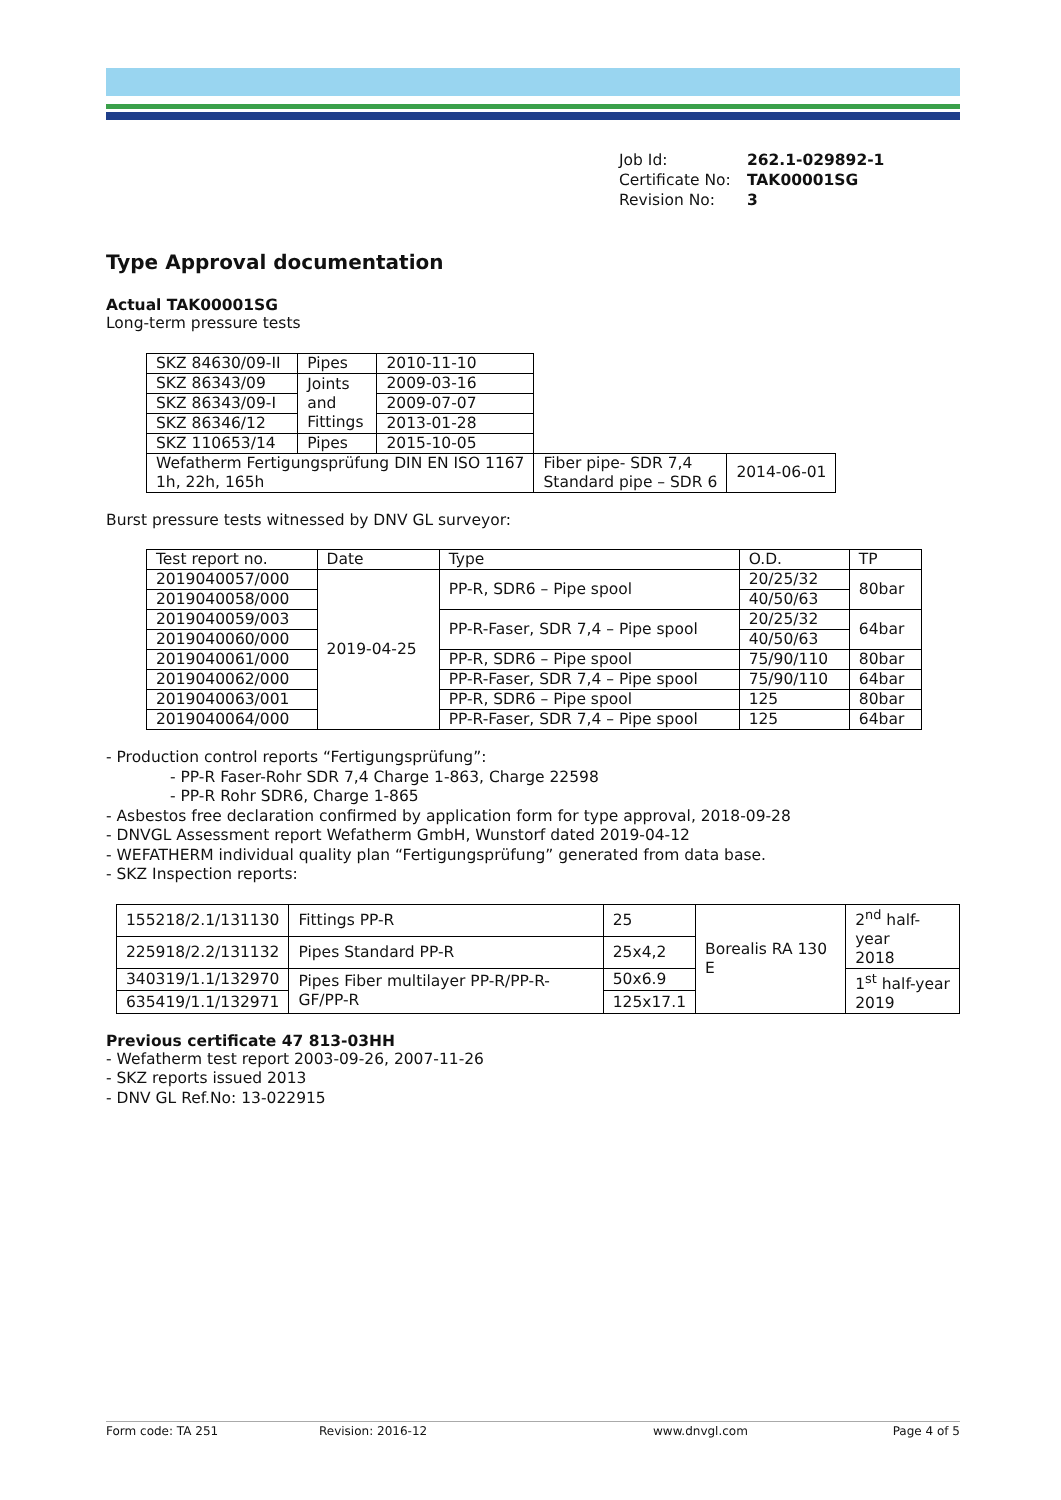Job Id: 262.1-029892-1
Certificate No: TAK00001SG
Revision No: 3
Type Approval documentation
Actual TAK00001SG
Long-term pressure tests
| SKZ 84630/09-II | Pipes | 2010-11-10 | | |
| SKZ 86343/09 | Joints and Fittings | 2009-03-16 | | |
| SKZ 86343/09-I | | 2009-07-07 | | |
| SKZ 86346/12 | | 2013-01-28 | | |
| SKZ 110653/14 | Pipes | 2015-10-05 | | |
| Wefatherm Fertigungsprüfung DIN EN ISO 1167 1h, 22h, 165h | | | Fiber pipe- SDR 7,4 Standard pipe – SDR 6 | 2014-06-01 |
Burst pressure tests witnessed by DNV GL surveyor:
| Test report no. | Date | Type | O.D. | TP |
| 2019040057/000 | 2019-04-25 | PP-R, SDR6 – Pipe spool | 20/25/32 | 80bar |
| 2019040058/000 | | | 40/50/63 | |
| 2019040059/003 | | PP-R-Faser, SDR 7,4 – Pipe spool | 20/25/32 | 64bar |
| 2019040060/000 | | | 40/50/63 | |
| 2019040061/000 | | PP-R, SDR6 – Pipe spool | 75/90/110 | 80bar |
| 2019040062/000 | | PP-R-Faser, SDR 7,4 – Pipe spool | 75/90/110 | 64bar |
| 2019040063/001 | | PP-R, SDR6 – Pipe spool | 125 | 80bar |
| 2019040064/000 | | PP-R-Faser, SDR 7,4 – Pipe spool | 125 | 64bar |
- Production control reports “Fertigungsprüfung”:
- PP-R Faser-Rohr SDR 7,4 Charge 1-863, Charge 22598
- PP-R Rohr SDR6, Charge 1-865
- Asbestos free declaration confirmed by application form for type approval, 2018-09-28
- DNVGL Assessment report Wefatherm GmbH, Wunstorf dated 2019-04-12
- WEFATHERM individual quality plan “Fertigungsprüfung” generated from data base.
- SKZ Inspection reports:
| 155218/2.1/131130 | Fittings PP-R | 25 | Borealis RA 130 E | 2<sup>nd</sup> half-year 2018 |
| 225918/2.2/131132 | Pipes Standard PP-R | 25x4,2 | | |
| 340319/1.1/132970 | Pipes Fiber multilayer PP-R/PP-R-GF/PP-R | 50x6.9 | | 1<sup>st</sup> half-year 2019 |
| 635419/1.1/132971 | | 125x17.1 | | |
Previous certificate 47 813-03HH
- Wefatherm test report 2003-09-26, 2007-11-26
- SKZ reports issued 2013
- DNV GL Ref.No: 13-022915
Form code: TA 251 Revision: 2016-12 www.dnvgl.com Page 4 of 5